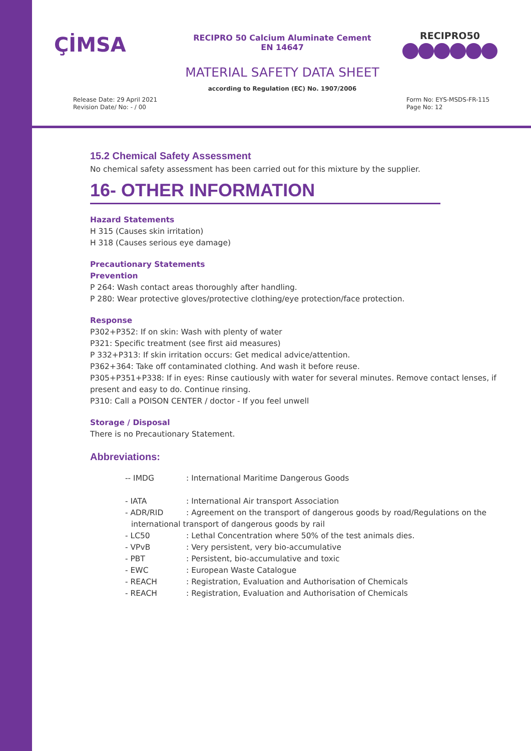ÇİMSA
RECIPRO 50 Calcium Aluminate Cement
EN 14647
RECIPRO50
MATERIAL SAFETY DATA SHEET
according to Regulation (EC) No. 1907/2006
Release Date: 29 April 2021
Revision Date/ No: - / 00
Form No: EYS-MSDS-FR-115
Page No: 12
15.2 Chemical Safety Assessment
No chemical safety assessment has been carried out for this mixture by the supplier.
16- OTHER INFORMATION
Hazard Statements
H 315 (Causes skin irritation)
H 318 (Causes serious eye damage)
Precautionary Statements
Prevention
P 264: Wash contact areas thoroughly after handling.
P 280: Wear protective gloves/protective clothing/eye protection/face protection.
Response
P302+P352: If on skin: Wash with plenty of water
P321: Specific treatment (see first aid measures)
P 332+P313: If skin irritation occurs: Get medical advice/attention.
P362+364: Take off contaminated clothing. And wash it before reuse.
P305+P351+P338: If in eyes: Rinse cautiously with water for several minutes. Remove contact lenses, if present and easy to do. Continue rinsing.
P310: Call a POISON CENTER / doctor - If you feel unwell
Storage / Disposal
There is no Precautionary Statement.
Abbreviations:
| -- IMDG | : International Maritime Dangerous Goods |
| - IATA | : International Air transport Association |
| - ADR/RID | : Agreement on the transport of dangerous goods by road/Regulations on the |
| international transport of dangerous goods by rail | |
| - LC50 | : Lethal Concentration where 50% of the test animals dies. |
| - VPvB | : Very persistent, very bio-accumulative |
| - PBT | : Persistent, bio-accumulative and toxic |
| - EWC | : European Waste Catalogue |
| - REACH | : Registration, Evaluation and Authorisation of Chemicals |
| - REACH | : Registration, Evaluation and Authorisation of Chemicals |